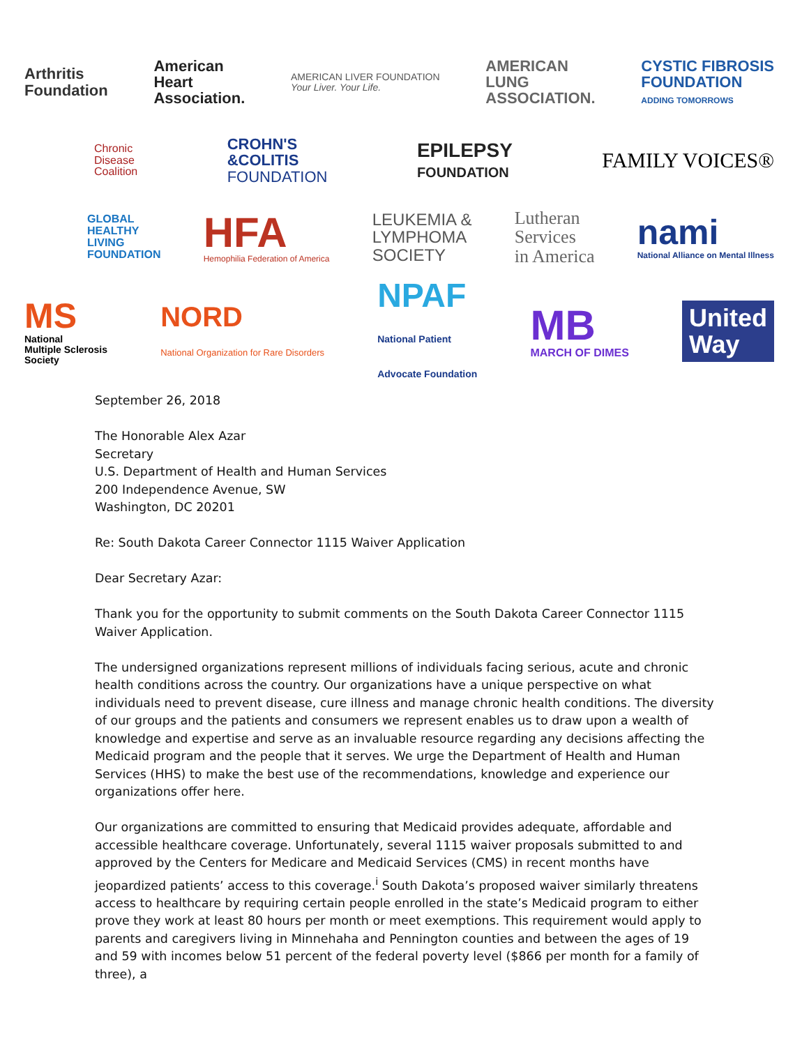Arthritis
Foundation
American
Heart
Association.
AMERICAN LIVER FOUNDATION
Your Liver. Your Life.
AMERICAN
LUNG
ASSOCIATION.
CYSTIC FIBROSIS
FOUNDATION
ADDING TOMORROWS
Chronic
Disease
Coalition
CROHN'S
&COLITIS
FOUNDATION
EPILEPSY
FOUNDATION
FAMILY VOICES®
GLOBAL
HEALTHY
LIVING
FOUNDATION
HFA
Hemophilia Federation of America
LEUKEMIA &
LYMPHOMA
SOCIETY
Lutheran
Services
in America
nami
National Alliance on Mental Illness
MS
National
Multiple Sclerosis
Society
NORD
National Organization for Rare Disorders
NPAF
National Patient
Advocate Foundation
MB
MARCH OF DIMES
United
Way
September 26, 2018
The Honorable Alex Azar
Secretary
U.S. Department of Health and Human Services
200 Independence Avenue, SW
Washington, DC 20201
Re: South Dakota Career Connector 1115 Waiver Application
Dear Secretary Azar:
Thank you for the opportunity to submit comments on the South Dakota Career Connector 1115 Waiver Application.
The undersigned organizations represent millions of individuals facing serious, acute and chronic health conditions across the country. Our organizations have a unique perspective on what individuals need to prevent disease, cure illness and manage chronic health conditions. The diversity of our groups and the patients and consumers we represent enables us to draw upon a wealth of knowledge and expertise and serve as an invaluable resource regarding any decisions affecting the Medicaid program and the people that it serves. We urge the Department of Health and Human Services (HHS) to make the best use of the recommendations, knowledge and experience our organizations offer here.
Our organizations are committed to ensuring that Medicaid provides adequate, affordable and accessible healthcare coverage. Unfortunately, several 1115 waiver proposals submitted to and approved by the Centers for Medicare and Medicaid Services (CMS) in recent months have jeopardized patients’ access to this coverage.<sup>i</sup> South Dakota’s proposed waiver similarly threatens access to healthcare by requiring certain people enrolled in the state’s Medicaid program to either prove they work at least 80 hours per month or meet exemptions. This requirement would apply to parents and caregivers living in Minnehaha and Pennington counties and between the ages of 19 and 59 with incomes below 51 percent of the federal poverty level ($866 per month for a family of three), a